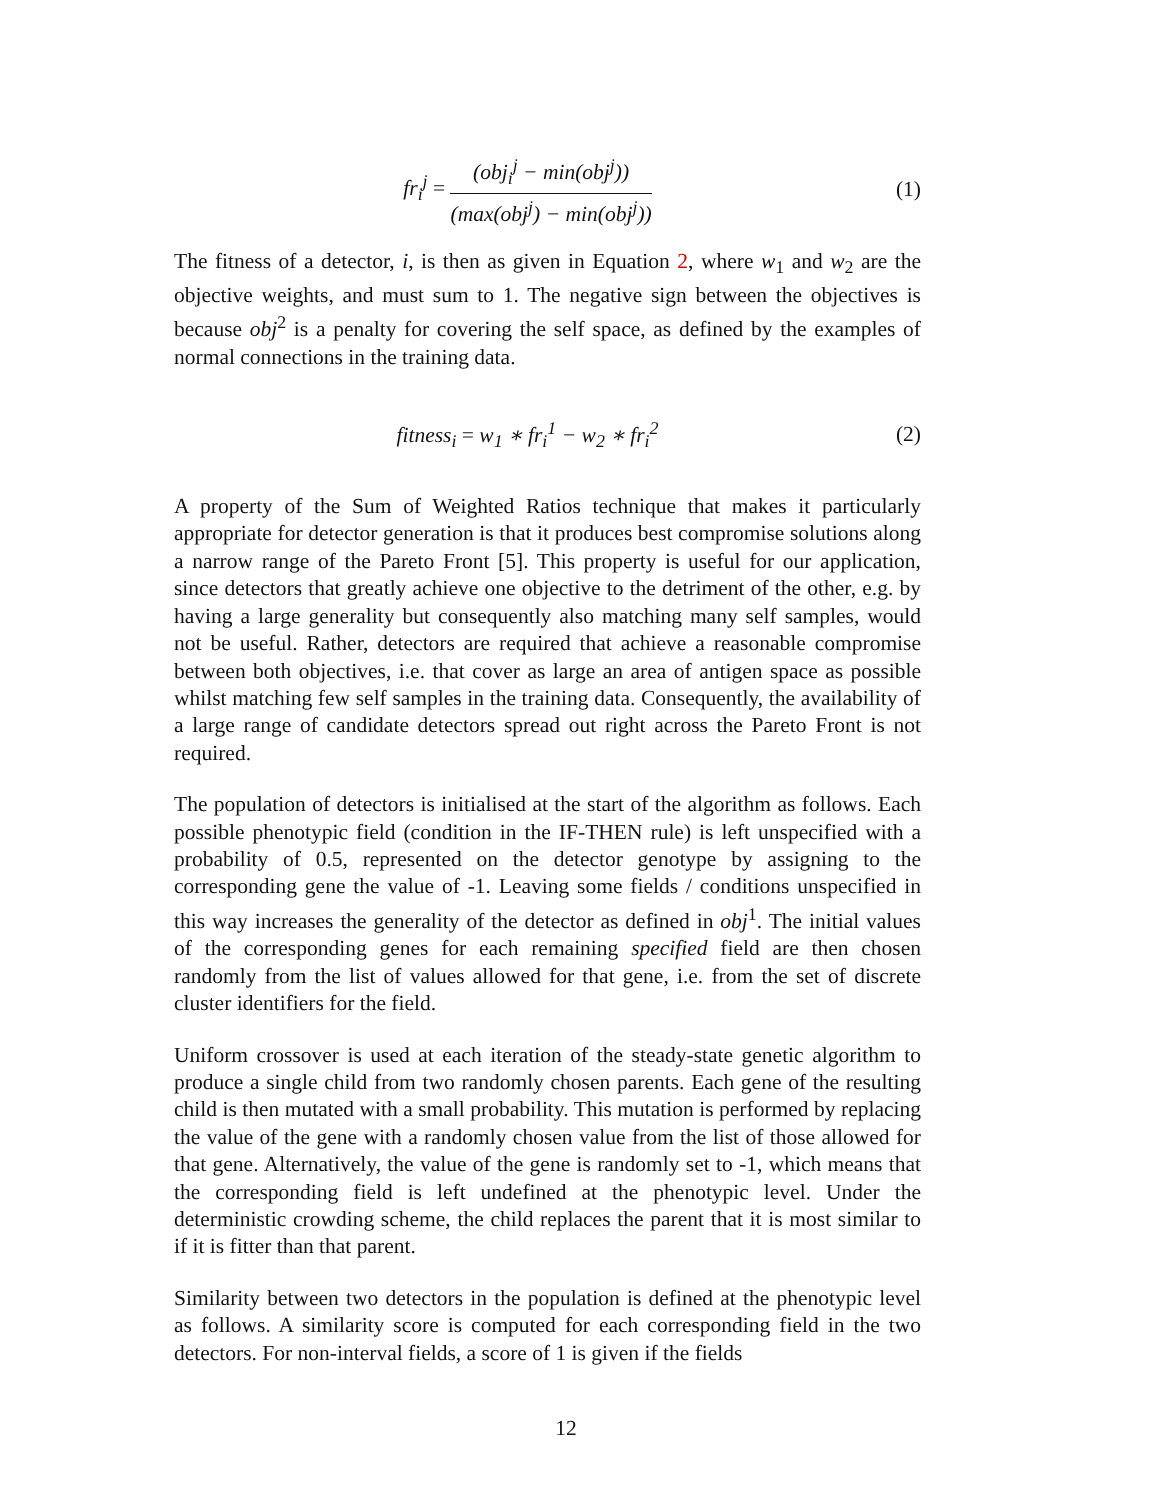fr<sub>i</sub><sup>j</sup> = (obj<sub>i</sub><sup>j</sup> − min(obj<sup>j</sup>)) (max(obj<sup>j</sup>) − min(obj<sup>j</sup>))
(1)
The fitness of a detector, i, is then as given in Equation 2, where w<sub>1</sub> and w<sub>2</sub> are the objective weights, and must sum to 1. The negative sign between the objectives is because obj<sup>2</sup> is a penalty for covering the self space, as defined by the examples of normal connections in the training data.
fitness<sub>i</sub> = w<sub>1</sub> ∗ fr<sub>i</sub><sup>1</sup> − w<sub>2</sub> ∗ fr<sub>i</sub><sup>2</sup>
(2)
A property of the Sum of Weighted Ratios technique that makes it particularly appropriate for detector generation is that it produces best compromise solutions along a narrow range of the Pareto Front [5]. This property is useful for our application, since detectors that greatly achieve one objective to the detriment of the other, e.g. by having a large generality but consequently also matching many self samples, would not be useful. Rather, detectors are required that achieve a reasonable compromise between both objectives, i.e. that cover as large an area of antigen space as possible whilst matching few self samples in the training data. Consequently, the availability of a large range of candidate detectors spread out right across the Pareto Front is not required.
The population of detectors is initialised at the start of the algorithm as follows. Each possible phenotypic field (condition in the IF-THEN rule) is left unspecified with a probability of 0.5, represented on the detector genotype by assigning to the corresponding gene the value of -1. Leaving some fields / conditions unspecified in this way increases the generality of the detector as defined in obj<sup>1</sup>. The initial values of the corresponding genes for each remaining specified field are then chosen randomly from the list of values allowed for that gene, i.e. from the set of discrete cluster identifiers for the field.
Uniform crossover is used at each iteration of the steady-state genetic algorithm to produce a single child from two randomly chosen parents. Each gene of the resulting child is then mutated with a small probability. This mutation is performed by replacing the value of the gene with a randomly chosen value from the list of those allowed for that gene. Alternatively, the value of the gene is randomly set to -1, which means that the corresponding field is left undefined at the phenotypic level. Under the deterministic crowding scheme, the child replaces the parent that it is most similar to if it is fitter than that parent.
Similarity between two detectors in the population is defined at the phenotypic level as follows. A similarity score is computed for each corresponding field in the two detectors. For non-interval fields, a score of 1 is given if the fields
12